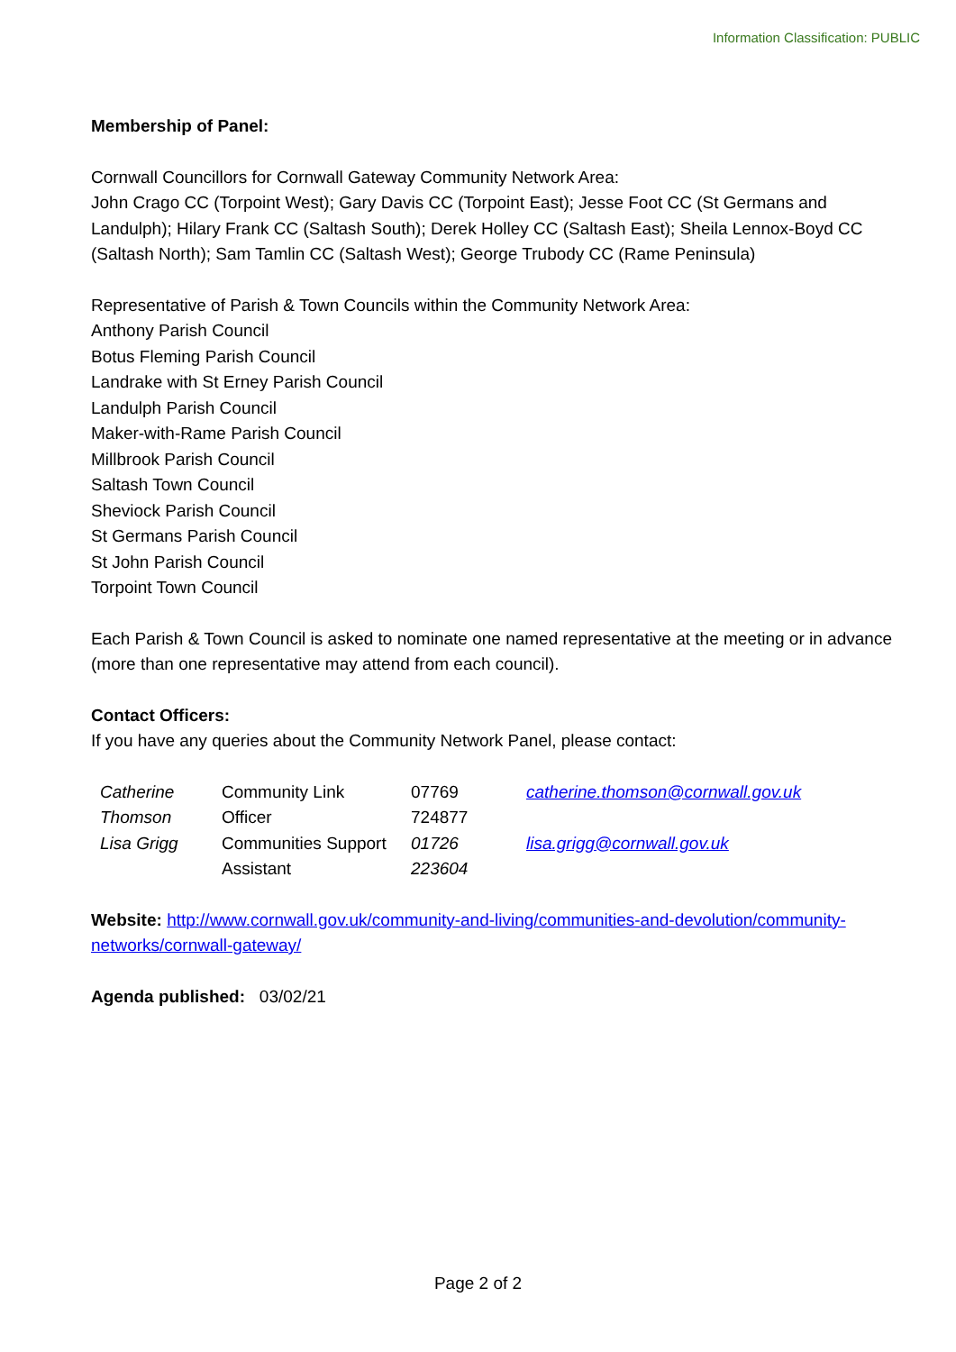Information Classification: PUBLIC
Membership of Panel:
Cornwall Councillors for Cornwall Gateway Community Network Area:
John Crago CC (Torpoint West); Gary Davis CC (Torpoint East); Jesse Foot CC (St Germans and Landulph); Hilary Frank CC (Saltash South); Derek Holley CC (Saltash East); Sheila Lennox-Boyd CC (Saltash North); Sam Tamlin CC (Saltash West); George Trubody CC (Rame Peninsula)
Representative of Parish & Town Councils within the Community Network Area:
Anthony Parish Council
Botus Fleming Parish Council
Landrake with St Erney Parish Council
Landulph Parish Council
Maker-with-Rame Parish Council
Millbrook Parish Council
Saltash Town Council
Sheviock Parish Council
St Germans Parish Council
St John Parish Council
Torpoint Town Council
Each Parish & Town Council is asked to nominate one named representative at the meeting or in advance (more than one representative may attend from each council).
Contact Officers:
If you have any queries about the Community Network Panel, please contact:
| Catherine Thomson | Community Link Officer | 07769 724877 | catherine.thomson@cornwall.gov.uk |
| Lisa Grigg | Communities Support Assistant | 01726 223604 | lisa.grigg@cornwall.gov.uk |
Website: http://www.cornwall.gov.uk/community-and-living/communities-and-devolution/community-networks/cornwall-gateway/
Agenda published: 03/02/21
Page 2 of 2